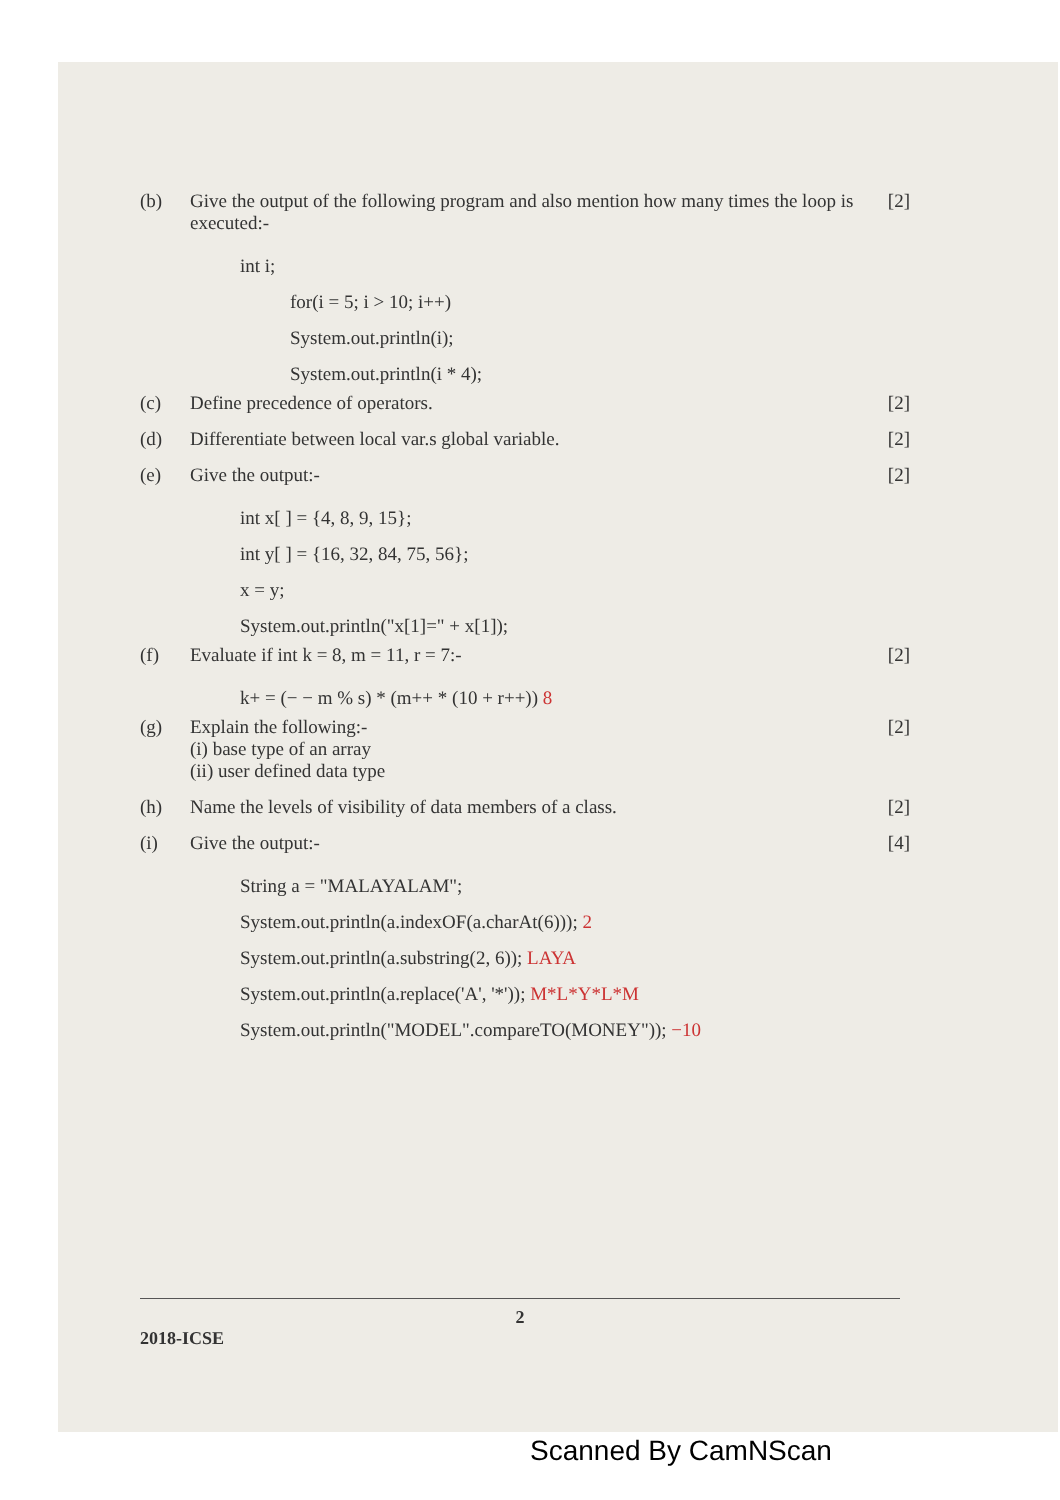(b) Give the output of the following program and also mention how many times the loop is executed:- [2]
int i;
for(i = 5; i > 10; i++)
System.out.println(i);
System.out.println(i * 4);
(c) Define precedence of operators. [2]
(d) Differentiate between local var.s global variable. [2]
(e) Give the output:- [2]
int x[ ] = {4, 8, 9, 15};
int y[ ] = {16, 32, 84, 75, 56};
x = y;
System.out.println("x[1]=" + x[1]);
(f) Evaluate if int k = 8, m = 11, r = 7:- [2]
k+ = (− − m % s) * (m++ * (10 + r++)) 8
(g) Explain the following:-
(i) base type of an array
(ii) user defined data type [2]
(h) Name the levels of visibility of data members of a class. [2]
(i) Give the output:- [4]
String a = "MALAYALAM";
System.out.println(a.indexOF(a.charAt(6))); 2
System.out.println(a.substring(2, 6)); LAYA
System.out.println(a.replace('A', '*')); M*L*Y*L*M
System.out.println("MODEL".compareTO(MONEY")); −10
2
2018-ICSE
Scanned By CamNScan